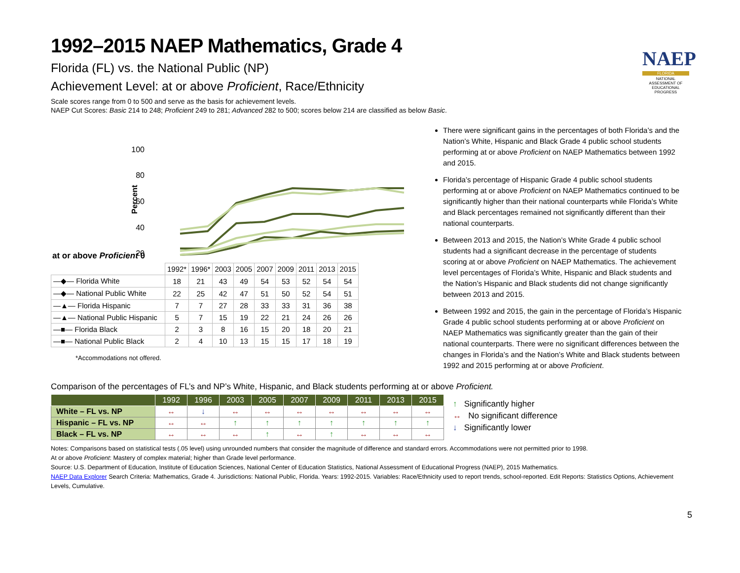NAEP
FLORIDA
NATIONAL ASSESSMENT OF EDUCATIONAL PROGRESS
1992–2015 NAEP Mathematics, Grade 4
Florida (FL) vs. the National Public (NP)
Achievement Level: at or above Proficient, Race/Ethnicity
Scale scores range from 0 to 500 and serve as the basis for achievement levels.
NAEP Cut Scores: Basic 214 to 248; Proficient 249 to 281; Advanced 282 to 500; scores below 214 are classified as below Basic.
100
80
60
40
20
Percent
at or above Proficient 0
| | 1992* | 1996* | 2003 | 2005 | 2007 | 2009 | 2011 | 2013 | 2015 |
| —◆— Florida White | 18 | 21 | 43 | 49 | 54 | 53 | 52 | 54 | 54 |
| —◆— National Public White | 22 | 25 | 42 | 47 | 51 | 50 | 52 | 54 | 51 |
| —▲— Florida Hispanic | 7 | 7 | 27 | 28 | 33 | 33 | 31 | 36 | 38 |
| —▲— National Public Hispanic | 5 | 7 | 15 | 19 | 22 | 21 | 24 | 26 | 26 |
| —■— Florida Black | 2 | 3 | 8 | 16 | 15 | 20 | 18 | 20 | 21 |
| —■— National Public Black | 2 | 4 | 10 | 13 | 15 | 15 | 17 | 18 | 19 |
*Accommodations not offered.
There were significant gains in the percentages of both Florida’s and the Nation’s White, Hispanic and Black Grade 4 public school students performing at or above Proficient on NAEP Mathematics between 1992 and 2015.
Florida’s percentage of Hispanic Grade 4 public school students performing at or above Proficient on NAEP Mathematics continued to be significantly higher than their national counterparts while Florida’s White and Black percentages remained not significantly different than their national counterparts.
Between 2013 and 2015, the Nation’s White Grade 4 public school students had a significant decrease in the percentage of students scoring at or above Proficient on NAEP Mathematics. The achievement level percentages of Florida’s White, Hispanic and Black students and the Nation’s Hispanic and Black students did not change significantly between 2013 and 2015.
Between 1992 and 2015, the gain in the percentage of Florida’s Hispanic Grade 4 public school students performing at or above Proficient on NAEP Mathematics was significantly greater than the gain of their national counterparts. There were no significant differences between the changes in Florida’s and the Nation’s White and Black students between 1992 and 2015 performing at or above Proficient.
Comparison of the percentages of FL’s and NP’s White, Hispanic, and Black students performing at or above Proficient.
| | 1992 | 1996 | 2003 | 2005 | 2007 | 2009 | 2011 | 2013 | 2015 |
| --- | --- | --- | --- | --- | --- | --- | --- | --- | --- |
| White – FL vs. NP | ↔ | ↓ | ↔ | ↔ | ↔ | ↔ | ↔ | ↔ | ↔ |
| Hispanic – FL vs. NP | ↔ | ↔ | ↑ | ↑ | ↑ | ↑ | ↑ | ↑ | ↑ |
| Black – FL vs. NP | ↔ | ↔ | ↔ | ↑ | ↔ | ↑ | ↔ | ↔ | ↔ |
↑ Significantly higher
↔ No significant difference
↓ Significantly lower
Notes: Comparisons based on statistical tests (.05 level) using unrounded numbers that consider the magnitude of difference and standard errors. Accommodations were not permitted prior to 1998.
At or above Proficient: Mastery of complex material; higher than Grade level performance.
Source: U.S. Department of Education, Institute of Education Sciences, National Center of Education Statistics, National Assessment of Educational Progress (NAEP), 2015 Mathematics.
NAEP Data Explorer Search Criteria: Mathematics, Grade 4. Jurisdictions: National Public, Florida. Years: 1992-2015. Variables: Race/Ethnicity used to report trends, school-reported. Edit Reports: Statistics Options, Achievement Levels, Cumulative.
5